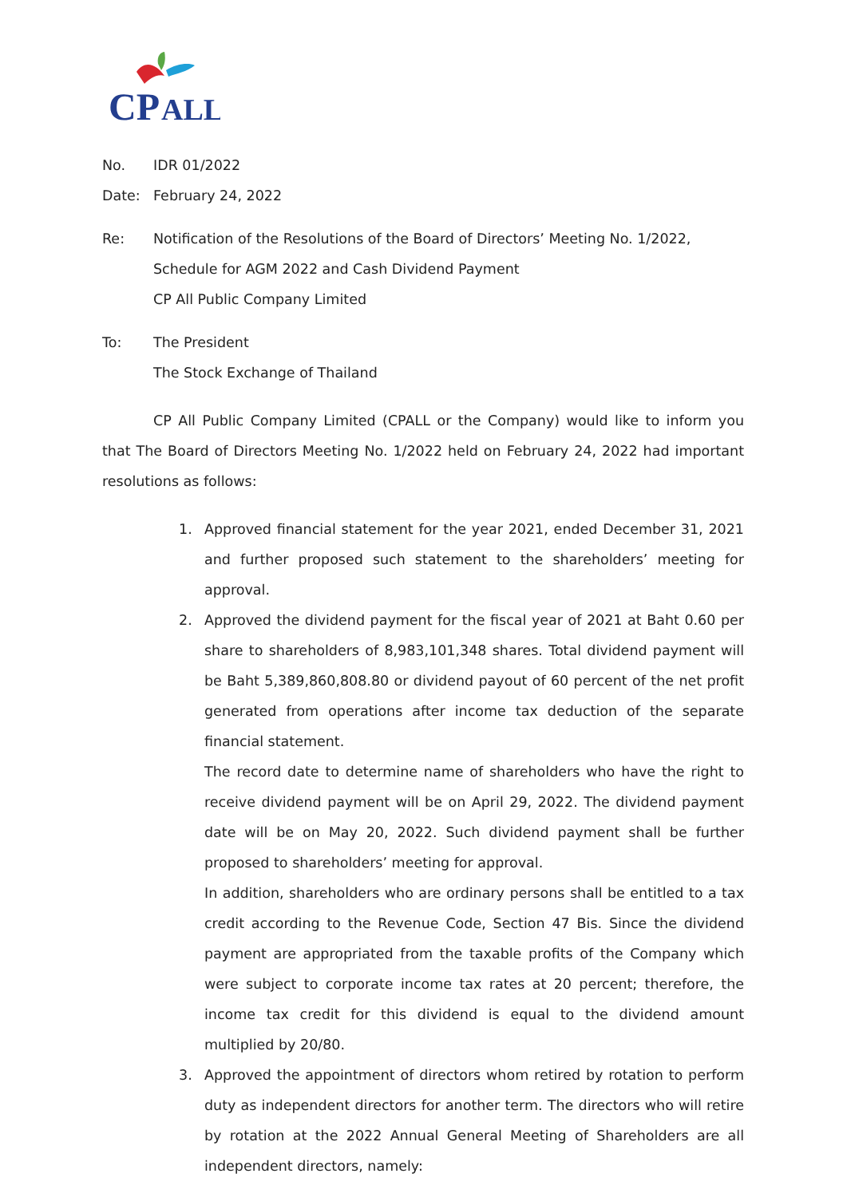CP
ALL
No. IDR 01/2022
Date: February 24, 2022
Re: Notification of the Resolutions of the Board of Directors’ Meeting No. 1/2022,
Schedule for AGM 2022 and Cash Dividend Payment
CP All Public Company Limited
To: The President
The Stock Exchange of Thailand
CP All Public Company Limited (CPALL or the Company) would like to inform you that The Board of Directors Meeting No. 1/2022 held on February 24, 2022 had important resolutions as follows:
1. Approved financial statement for the year 2021, ended December 31, 2021 and further proposed such statement to the shareholders’ meeting for approval.
2. Approved the dividend payment for the fiscal year of 2021 at Baht 0.60 per share to shareholders of 8,983,101,348 shares. Total dividend payment will be Baht 5,389,860,808.80 or dividend payout of 60 percent of the net profit generated from operations after income tax deduction of the separate financial statement.
The record date to determine name of shareholders who have the right to receive dividend payment will be on April 29, 2022. The dividend payment date will be on May 20, 2022. Such dividend payment shall be further proposed to shareholders’ meeting for approval.
In addition, shareholders who are ordinary persons shall be entitled to a tax credit according to the Revenue Code, Section 47 Bis. Since the dividend payment are appropriated from the taxable profits of the Company which were subject to corporate income tax rates at 20 percent; therefore, the income tax credit for this dividend is equal to the dividend amount multiplied by 20/80.
3. Approved the appointment of directors whom retired by rotation to perform duty as independent directors for another term. The directors who will retire by rotation at the 2022 Annual General Meeting of Shareholders are all independent directors, namely: